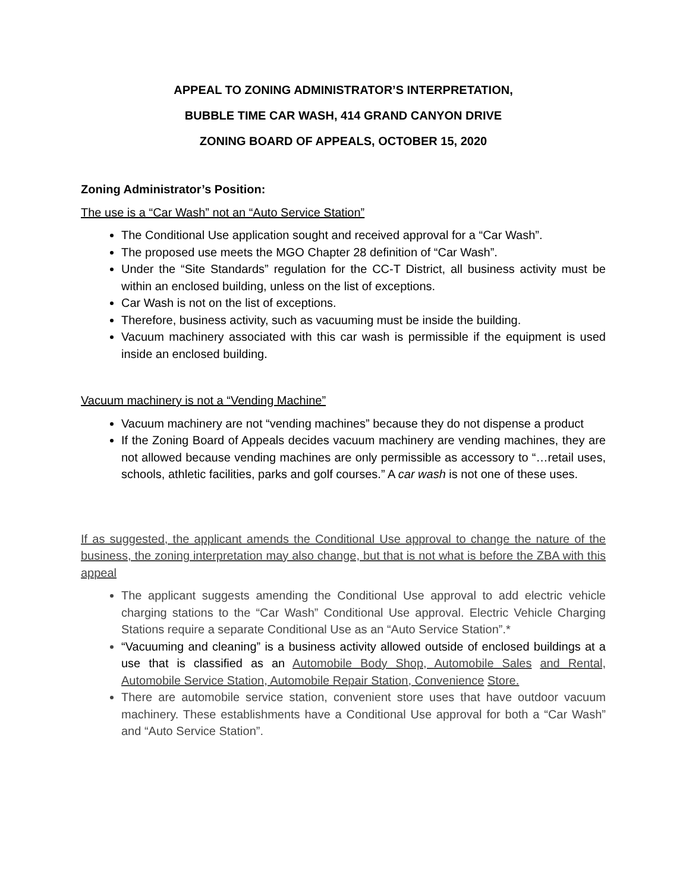APPEAL TO ZONING ADMINISTRATOR’S INTERPRETATION,
BUBBLE TIME CAR WASH, 414 GRAND CANYON DRIVE
ZONING BOARD OF APPEALS, OCTOBER 15, 2020
Zoning Administrator’s Position:
The use is a “Car Wash” not an “Auto Service Station”
The Conditional Use application sought and received approval for a “Car Wash”.
The proposed use meets the MGO Chapter 28 definition of “Car Wash”.
Under the “Site Standards” regulation for the CC-T District, all business activity must be within an enclosed building, unless on the list of exceptions.
Car Wash is not on the list of exceptions.
Therefore, business activity, such as vacuuming must be inside the building.
Vacuum machinery associated with this car wash is permissible if the equipment is used inside an enclosed building.
Vacuum machinery is not a “Vending Machine”
Vacuum machinery are not “vending machines” because they do not dispense a product
If the Zoning Board of Appeals decides vacuum machinery are vending machines, they are not allowed because vending machines are only permissible as accessory to “…retail uses, schools, athletic facilities, parks and golf courses.” A car wash is not one of these uses.
If as suggested, the applicant amends the Conditional Use approval to change the nature of the business, the zoning interpretation may also change, but that is not what is before the ZBA with this appeal
The applicant suggests amending the Conditional Use approval to add electric vehicle charging stations to the “Car Wash” Conditional Use approval. Electric Vehicle Charging Stations require a separate Conditional Use as an “Auto Service Station”.*
“Vacuuming and cleaning” is a business activity allowed outside of enclosed buildings at a use that is classified as an Automobile Body Shop, Automobile Sales and Rental, Automobile Service Station, Automobile Repair Station, Convenience Store.
There are automobile service station, convenient store uses that have outdoor vacuum machinery. These establishments have a Conditional Use approval for both a “Car Wash” and “Auto Service Station”.